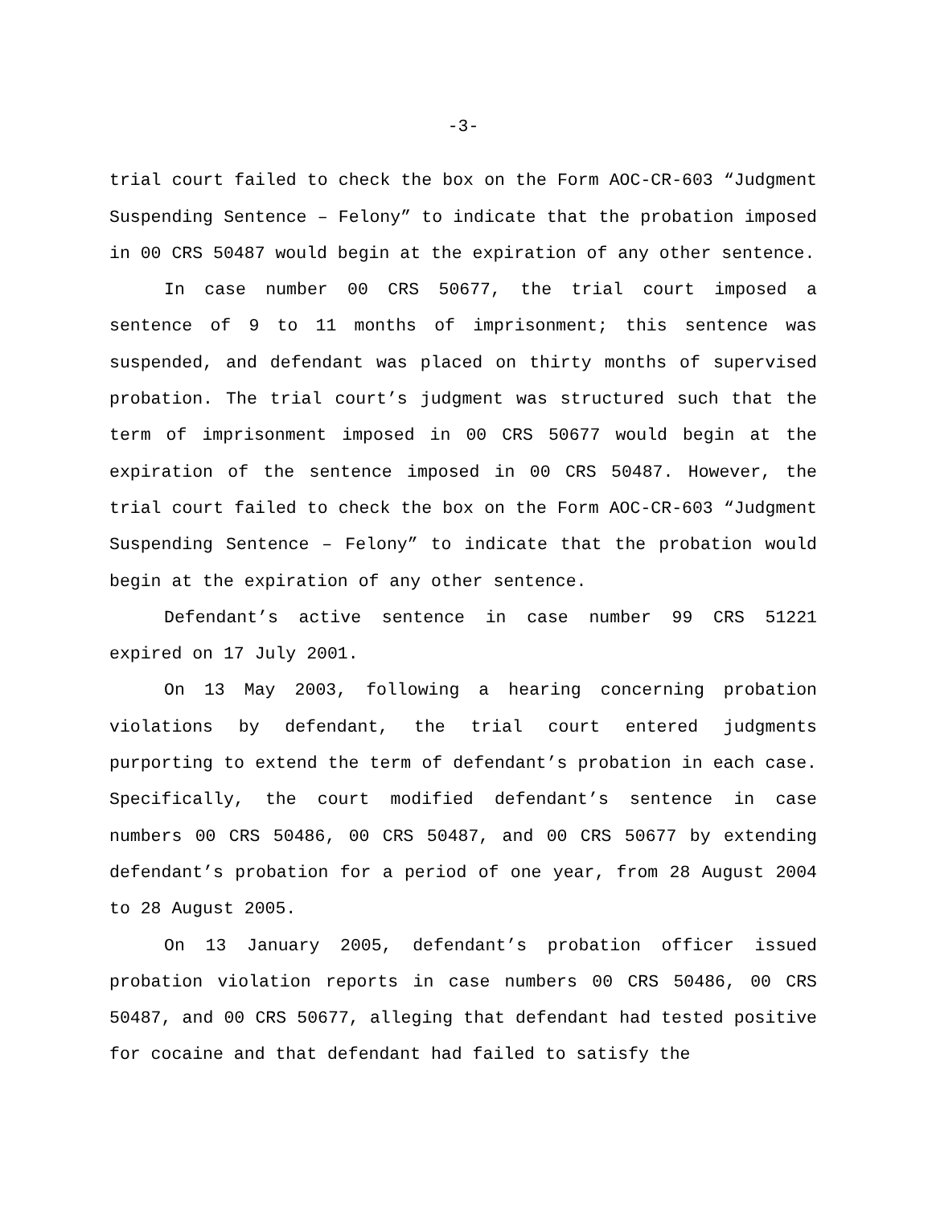-3-
trial court failed to check the box on the Form AOC-CR-603 “Judgment Suspending Sentence – Felony” to indicate that the probation imposed in 00 CRS 50487 would begin at the expiration of any other sentence.
In case number 00 CRS 50677, the trial court imposed a sentence of 9 to 11 months of imprisonment; this sentence was suspended, and defendant was placed on thirty months of supervised probation. The trial court’s judgment was structured such that the term of imprisonment imposed in 00 CRS 50677 would begin at the expiration of the sentence imposed in 00 CRS 50487. However, the trial court failed to check the box on the Form AOC-CR-603 “Judgment Suspending Sentence – Felony” to indicate that the probation would begin at the expiration of any other sentence.
Defendant’s active sentence in case number 99 CRS 51221 expired on 17 July 2001.
On 13 May 2003, following a hearing concerning probation violations by defendant, the trial court entered judgments purporting to extend the term of defendant’s probation in each case. Specifically, the court modified defendant’s sentence in case numbers 00 CRS 50486, 00 CRS 50487, and 00 CRS 50677 by extending defendant’s probation for a period of one year, from 28 August 2004 to 28 August 2005.
On 13 January 2005, defendant’s probation officer issued probation violation reports in case numbers 00 CRS 50486, 00 CRS 50487, and 00 CRS 50677, alleging that defendant had tested positive for cocaine and that defendant had failed to satisfy the